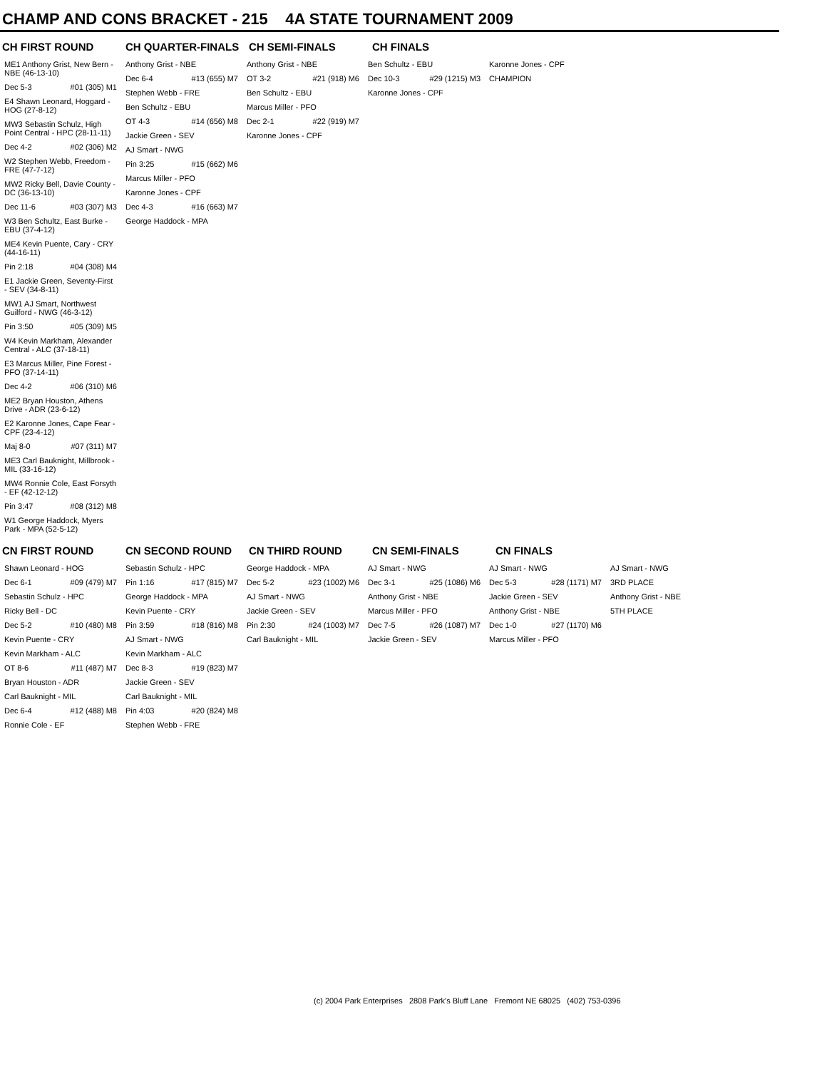CHAMP AND CONS BRACKET - 215 4A STATE TOURNAMENT 2009
CH FIRST ROUND CH QUARTER-FINALS CH SEMI-FINALS CH FINALS
ME1 Anthony Grist, New Bern - NBE (46-13-10)
Dec 5-3 #01 (305) M1
E4 Shawn Leonard, Hoggard - HOG (27-8-12)
MW3 Sebastin Schulz, High Point Central - HPC (28-11-11)
Dec 4-2 #02 (306) M2
W2 Stephen Webb, Freedom - FRE (47-7-12)
MW2 Ricky Bell, Davie County - DC (36-13-10)
Dec 11-6 #03 (307) M3
W3 Ben Schultz, East Burke - EBU (37-4-12)
ME4 Kevin Puente, Cary - CRY (44-16-11)
Pin 2:18 #04 (308) M4
E1 Jackie Green, Seventy-First - SEV (34-8-11)
MW1 AJ Smart, Northwest Guilford - NWG (46-3-12)
Pin 3:50 #05 (309) M5
W4 Kevin Markham, Alexander Central - ALC (37-18-11)
E3 Marcus Miller, Pine Forest - PFO (37-14-11)
Dec 4-2 #06 (310) M6
ME2 Bryan Houston, Athens Drive - ADR (23-6-12)
E2 Karonne Jones, Cape Fear - CPF (23-4-12)
Maj 8-0 #07 (311) M7
ME3 Carl Bauknight, Millbrook - MIL (33-16-12)
MW4 Ronnie Cole, East Forsyth - EF (42-12-12)
Pin 3:47 #08 (312) M8
W1 George Haddock, Myers Park - MPA (52-5-12)
Anthony Grist - NBE
Dec 6-4 #13 (655) M7
Stephen Webb - FRE
Ben Schultz - EBU
OT 4-3 #14 (656) M8
Jackie Green - SEV
AJ Smart - NWG
Pin 3:25 #15 (662) M6
Marcus Miller - PFO
Karonne Jones - CPF
Dec 4-3 #16 (663) M7
George Haddock - MPA
Anthony Grist - NBE
OT 3-2 #21 (918) M6
Ben Schultz - EBU
Marcus Miller - PFO
Dec 2-1 #22 (919) M7
Karonne Jones - CPF
Ben Schultz - EBU
Dec 10-3 #29 (1215) M3
Karonne Jones - CPF
Karonne Jones - CPF
CHAMPION
CN FIRST ROUND CN SECOND ROUND CN THIRD ROUND CN SEMI-FINALS CN FINALS
Shawn Leonard - HOG
Dec 6-1 #09 (479) M7
Sebastin Schulz - HPC
Ricky Bell - DC
Dec 5-2 #10 (480) M8
Kevin Puente - CRY
Kevin Markham - ALC
OT 8-6 #11 (487) M7
Bryan Houston - ADR
Carl Bauknight - MIL
Dec 6-4 #12 (488) M8
Ronnie Cole - EF
Sebastin Schulz - HPC
Pin 1:16 #17 (815) M7
George Haddock - MPA
Kevin Puente - CRY
Pin 3:59 #18 (816) M8
AJ Smart - NWG
Kevin Markham - ALC
Dec 8-3 #19 (823) M7
Jackie Green - SEV
Carl Bauknight - MIL
Pin 4:03 #20 (824) M8
Stephen Webb - FRE
George Haddock - MPA
Dec 5-2 #23 (1002) M6
AJ Smart - NWG
Jackie Green - SEV
Pin 2:30 #24 (1003) M7
Carl Bauknight - MIL
AJ Smart - NWG
Dec 3-1 #25 (1086) M6
Anthony Grist - NBE
Marcus Miller - PFO
Dec 7-5 #26 (1087) M7
Jackie Green - SEV
AJ Smart - NWG
Dec 5-3 #28 (1171) M7
Jackie Green - SEV
Anthony Grist - NBE
Dec 1-0 #27 (1170) M6
Marcus Miller - PFO
AJ Smart - NWG
3RD PLACE
Anthony Grist - NBE
5TH PLACE
(c) 2004 Park Enterprises 2808 Park's Bluff Lane Fremont NE 68025 (402) 753-0396